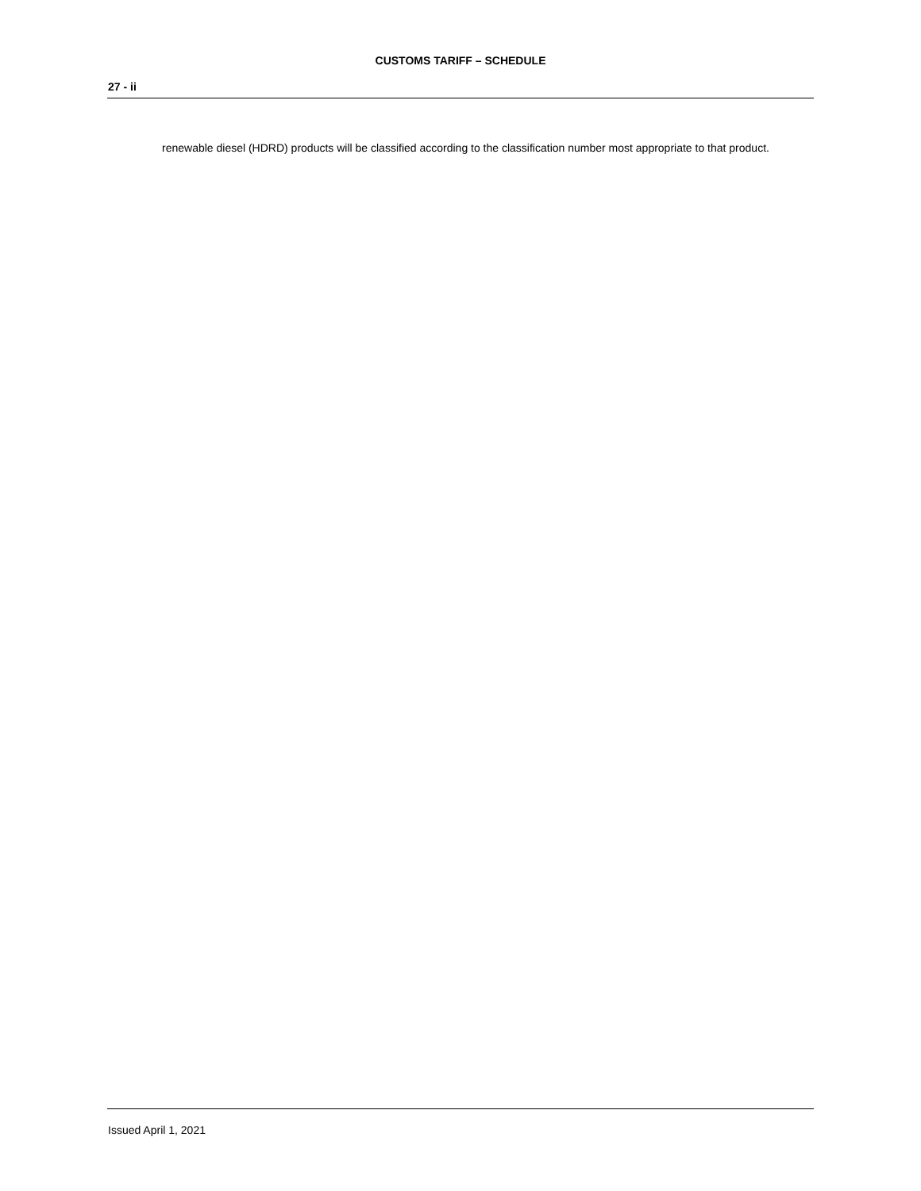CUSTOMS TARIFF – SCHEDULE
27 - ii
renewable diesel (HDRD) products will be classified according to the classification number most appropriate to that product.
Issued April 1, 2021